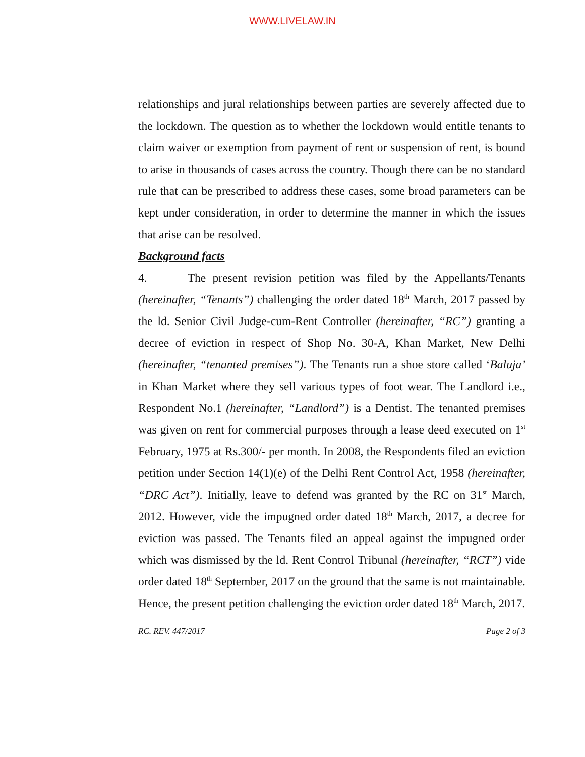WWW.LIVELAW.IN
relationships and jural relationships between parties are severely affected due to the lockdown. The question as to whether the lockdown would entitle tenants to claim waiver or exemption from payment of rent or suspension of rent, is bound to arise in thousands of cases across the country. Though there can be no standard rule that can be prescribed to address these cases, some broad parameters can be kept under consideration, in order to determine the manner in which the issues that arise can be resolved.
Background facts
4. The present revision petition was filed by the Appellants/Tenants (hereinafter, “Tenants”) challenging the order dated 18<sup>th</sup> March, 2017 passed by the ld. Senior Civil Judge-cum-Rent Controller (hereinafter, “RC”) granting a decree of eviction in respect of Shop No. 30-A, Khan Market, New Delhi (hereinafter, “tenanted premises”). The Tenants run a shoe store called ‘Baluja’ in Khan Market where they sell various types of foot wear. The Landlord i.e., Respondent No.1 (hereinafter, “Landlord”) is a Dentist. The tenanted premises was given on rent for commercial purposes through a lease deed executed on 1<sup>st</sup> February, 1975 at Rs.300/- per month. In 2008, the Respondents filed an eviction petition under Section 14(1)(e) of the Delhi Rent Control Act, 1958 (hereinafter, “DRC Act”). Initially, leave to defend was granted by the RC on 31<sup>st</sup> March, 2012. However, vide the impugned order dated 18<sup>th</sup> March, 2017, a decree for eviction was passed. The Tenants filed an appeal against the impugned order which was dismissed by the ld. Rent Control Tribunal (hereinafter, “RCT”) vide order dated 18<sup>th</sup> September, 2017 on the ground that the same is not maintainable. Hence, the present petition challenging the eviction order dated 18<sup>th</sup> March, 2017.
RC. REV. 447/2017 Page 2 of 3